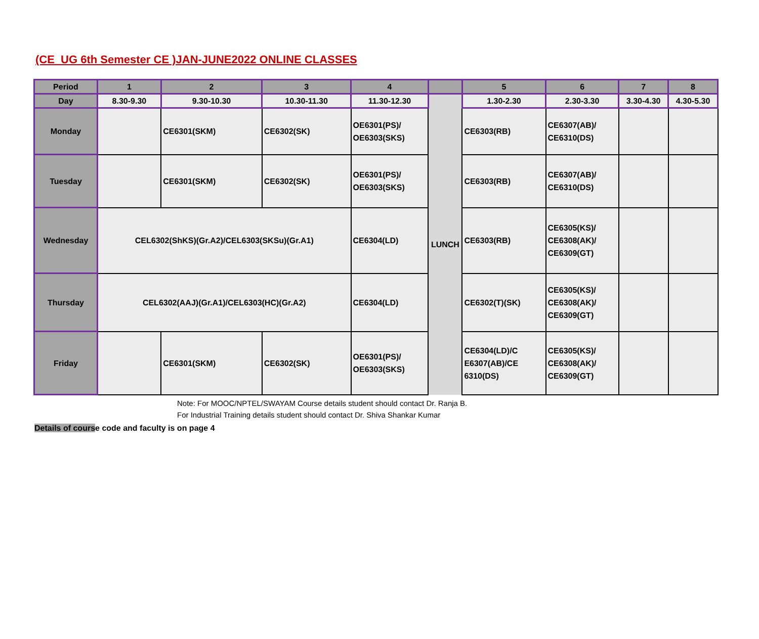(CE_UG 6th Semester CE )JAN-JUNE2022 ONLINE CLASSES
| Period | 1 | 2 | 3 | 4 | | 5 | 6 | 7 | 8 |
| --- | --- | --- | --- | --- | --- | --- | --- | --- | --- |
| Day | 8.30-9.30 | 9.30-10.30 | 10.30-11.30 | 11.30-12.30 | LUNCH | 1.30-2.30 | 2.30-3.30 | 3.30-4.30 | 4.30-5.30 |
| Monday | | CE6301(SKM) | CE6302(SK) | OE6301(PS)/ OE6303(SKS) | | CE6303(RB) | CE6307(AB)/ CE6310(DS) | | |
| Tuesday | | CE6301(SKM) | CE6302(SK) | OE6301(PS)/ OE6303(SKS) | | CE6303(RB) | CE6307(AB)/ CE6310(DS) | | |
| Wednesday | CEL6302(ShKS)(Gr.A2)/CEL6303(SKSu)(Gr.A1) | | | CE6304(LD) | | CE6303(RB) | CE6305(KS)/ CE6308(AK)/ CE6309(GT) | | |
| Thursday | CEL6302(AAJ)(Gr.A1)/CEL6303(HC)(Gr.A2) | | | CE6304(LD) | | CE6302(T)(SK) | CE6305(KS)/ CE6308(AK)/ CE6309(GT) | | |
| Friday | | CE6301(SKM) | CE6302(SK) | OE6301(PS)/ OE6303(SKS) | | CE6304(LD)/C E6307(AB)/CE 6310(DS) | CE6305(KS)/ CE6308(AK)/ CE6309(GT) | | |
Note: For MOOC/NPTEL/SWAYAM Course details student should contact Dr. Ranja B.
For Industrial Training details student should contact Dr. Shiva Shankar Kumar
Details of course code and faculty is on page 4